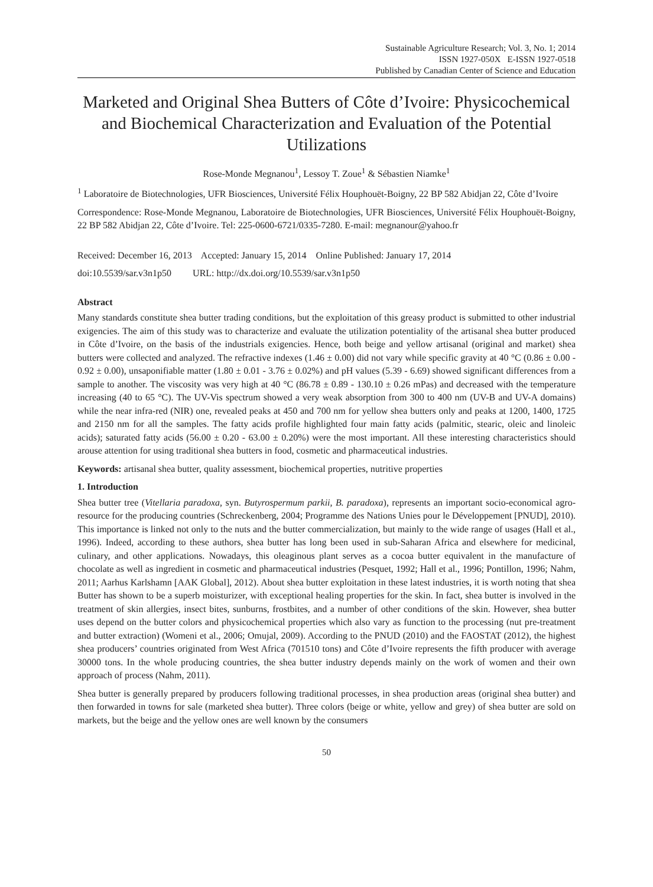Sustainable Agriculture Research; Vol. 3, No. 1; 2014
ISSN 1927-050X E-ISSN 1927-0518
Published by Canadian Center of Science and Education
Marketed and Original Shea Butters of Côte d’Ivoire: Physicochemical and Biochemical Characterization and Evaluation of the Potential Utilizations
Rose-Monde Megnanou<sup>1</sup>, Lessoy T. Zoue<sup>1</sup> & Sébastien Niamke<sup>1</sup>
<sup>1</sup> Laboratoire de Biotechnologies, UFR Biosciences, Université Félix Houphouët-Boigny, 22 BP 582 Abidjan 22, Côte d’Ivoire
Correspondence: Rose-Monde Megnanou, Laboratoire de Biotechnologies, UFR Biosciences, Université Félix Houphouët-Boigny, 22 BP 582 Abidjan 22, Côte d’Ivoire. Tel: 225-0600-6721/0335-7280. E-mail: megnanour@yahoo.fr
Received: December 16, 2013 Accepted: January 15, 2014 Online Published: January 17, 2014
doi:10.5539/sar.v3n1p50 URL: http://dx.doi.org/10.5539/sar.v3n1p50
Abstract
Many standards constitute shea butter trading conditions, but the exploitation of this greasy product is submitted to other industrial exigencies. The aim of this study was to characterize and evaluate the utilization potentiality of the artisanal shea butter produced in Côte d’Ivoire, on the basis of the industrials exigencies. Hence, both beige and yellow artisanal (original and market) shea butters were collected and analyzed. The refractive indexes (1.46 ± 0.00) did not vary while specific gravity at 40 °C (0.86 ± 0.00 - 0.92 ± 0.00), unsaponifiable matter (1.80 ± 0.01 - 3.76 ± 0.02%) and pH values (5.39 - 6.69) showed significant differences from a sample to another. The viscosity was very high at 40 °C (86.78 ± 0.89 - 130.10 ± 0.26 mPas) and decreased with the temperature increasing (40 to 65 °C). The UV-Vis spectrum showed a very weak absorption from 300 to 400 nm (UV-B and UV-A domains) while the near infra-red (NIR) one, revealed peaks at 450 and 700 nm for yellow shea butters only and peaks at 1200, 1400, 1725 and 2150 nm for all the samples. The fatty acids profile highlighted four main fatty acids (palmitic, stearic, oleic and linoleic acids); saturated fatty acids (56.00 ± 0.20 - 63.00 ± 0.20%) were the most important. All these interesting characteristics should arouse attention for using traditional shea butters in food, cosmetic and pharmaceutical industries.
Keywords: artisanal shea butter, quality assessment, biochemical properties, nutritive properties
1. Introduction
Shea butter tree (Vitellaria paradoxa, syn. Butyrospermum parkii, B. paradoxa), represents an important socio-economical agro-resource for the producing countries (Schreckenberg, 2004; Programme des Nations Unies pour le Développement [PNUD], 2010). This importance is linked not only to the nuts and the butter commercialization, but mainly to the wide range of usages (Hall et al., 1996). Indeed, according to these authors, shea butter has long been used in sub-Saharan Africa and elsewhere for medicinal, culinary, and other applications. Nowadays, this oleaginous plant serves as a cocoa butter equivalent in the manufacture of chocolate as well as ingredient in cosmetic and pharmaceutical industries (Pesquet, 1992; Hall et al., 1996; Pontillon, 1996; Nahm, 2011; Aarhus Karlshamn [AAK Global], 2012). About shea butter exploitation in these latest industries, it is worth noting that shea Butter has shown to be a superb moisturizer, with exceptional healing properties for the skin. In fact, shea butter is involved in the treatment of skin allergies, insect bites, sunburns, frostbites, and a number of other conditions of the skin. However, shea butter uses depend on the butter colors and physicochemical properties which also vary as function to the processing (nut pre-treatment and butter extraction) (Womeni et al., 2006; Omujal, 2009). According to the PNUD (2010) and the FAOSTAT (2012), the highest shea producers’ countries originated from West Africa (701510 tons) and Côte d’Ivoire represents the fifth producer with average 30000 tons. In the whole producing countries, the shea butter industry depends mainly on the work of women and their own approach of process (Nahm, 2011).
Shea butter is generally prepared by producers following traditional processes, in shea production areas (original shea butter) and then forwarded in towns for sale (marketed shea butter). Three colors (beige or white, yellow and grey) of shea butter are sold on markets, but the beige and the yellow ones are well known by the consumers
50